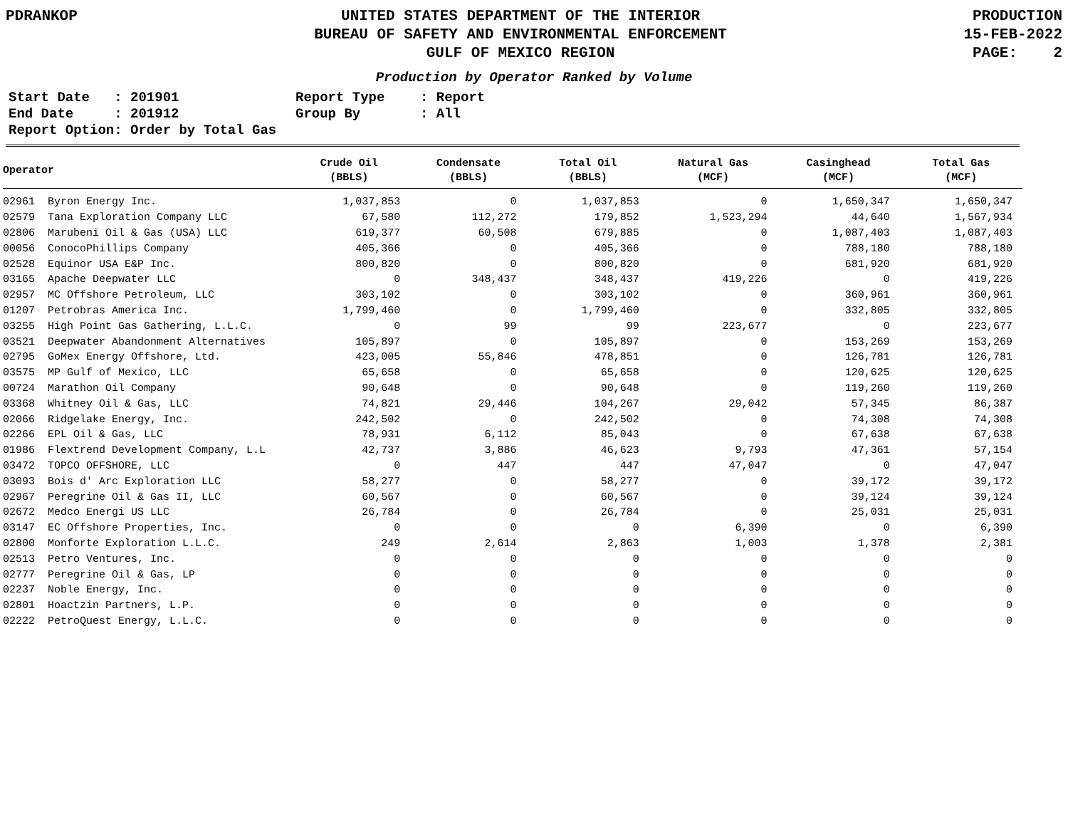PDRANKOP UNITED STATES DEPARTMENT OF THE INTERIOR
BUREAU OF SAFETY AND ENVIRONMENTAL ENFORCEMENT
GULF OF MEXICO REGION
PRODUCTION
15-FEB-2022
PAGE: 2
Production by Operator Ranked by Volume
Start Date : 201901
Report Type
: Report
End Date : 201912
Group By
: All
Report Option: Order by Total Gas
| Operator | Crude Oil (BBLS) | Condensate (BBLS) | Total Oil (BBLS) | Natural Gas (MCF) | Casinghead (MCF) | Total Gas (MCF) |
| --- | --- | --- | --- | --- | --- | --- |
| 02961 Byron Energy Inc. | 1,037,853 | 0 | 1,037,853 | 0 | 1,650,347 | 1,650,347 |
| 02579 Tana Exploration Company LLC | 67,580 | 112,272 | 179,852 | 1,523,294 | 44,640 | 1,567,934 |
| 02806 Marubeni Oil & Gas (USA) LLC | 619,377 | 60,508 | 679,885 | 0 | 1,087,403 | 1,087,403 |
| 00056 ConocoPhillips Company | 405,366 | 0 | 405,366 | 0 | 788,180 | 788,180 |
| 02528 Equinor USA E&P Inc. | 800,820 | 0 | 800,820 | 0 | 681,920 | 681,920 |
| 03165 Apache Deepwater LLC | 0 | 348,437 | 348,437 | 419,226 | 0 | 419,226 |
| 02957 MC Offshore Petroleum, LLC | 303,102 | 0 | 303,102 | 0 | 360,961 | 360,961 |
| 01207 Petrobras America Inc. | 1,799,460 | 0 | 1,799,460 | 0 | 332,805 | 332,805 |
| 03255 High Point Gas Gathering, L.L.C. | 0 | 99 | 99 | 223,677 | 0 | 223,677 |
| 03521 Deepwater Abandonment Alternatives | 105,897 | 0 | 105,897 | 0 | 153,269 | 153,269 |
| 02795 GoMex Energy Offshore, Ltd. | 423,005 | 55,846 | 478,851 | 0 | 126,781 | 126,781 |
| 03575 MP Gulf of Mexico, LLC | 65,658 | 0 | 65,658 | 0 | 120,625 | 120,625 |
| 00724 Marathon Oil Company | 90,648 | 0 | 90,648 | 0 | 119,260 | 119,260 |
| 03368 Whitney Oil & Gas, LLC | 74,821 | 29,446 | 104,267 | 29,042 | 57,345 | 86,387 |
| 02066 Ridgelake Energy, Inc. | 242,502 | 0 | 242,502 | 0 | 74,308 | 74,308 |
| 02266 EPL Oil & Gas, LLC | 78,931 | 6,112 | 85,043 | 0 | 67,638 | 67,638 |
| 01986 Flextrend Development Company, L.L | 42,737 | 3,886 | 46,623 | 9,793 | 47,361 | 57,154 |
| 03472 TOPCO OFFSHORE, LLC | 0 | 447 | 447 | 47,047 | 0 | 47,047 |
| 03093 Bois d' Arc Exploration LLC | 58,277 | 0 | 58,277 | 0 | 39,172 | 39,172 |
| 02967 Peregrine Oil & Gas II, LLC | 60,567 | 0 | 60,567 | 0 | 39,124 | 39,124 |
| 02672 Medco Energi US LLC | 26,784 | 0 | 26,784 | 0 | 25,031 | 25,031 |
| 03147 EC Offshore Properties, Inc. | 0 | 0 | 0 | 6,390 | 0 | 6,390 |
| 02800 Monforte Exploration L.L.C. | 249 | 2,614 | 2,863 | 1,003 | 1,378 | 2,381 |
| 02513 Petro Ventures, Inc. | 0 | 0 | 0 | 0 | 0 | 0 |
| 02777 Peregrine Oil & Gas, LP | 0 | 0 | 0 | 0 | 0 | 0 |
| 02237 Noble Energy, Inc. | 0 | 0 | 0 | 0 | 0 | 0 |
| 02801 Hoactzin Partners, L.P. | 0 | 0 | 0 | 0 | 0 | 0 |
| 02222 PetroQuest Energy, L.L.C. | 0 | 0 | 0 | 0 | 0 | 0 |